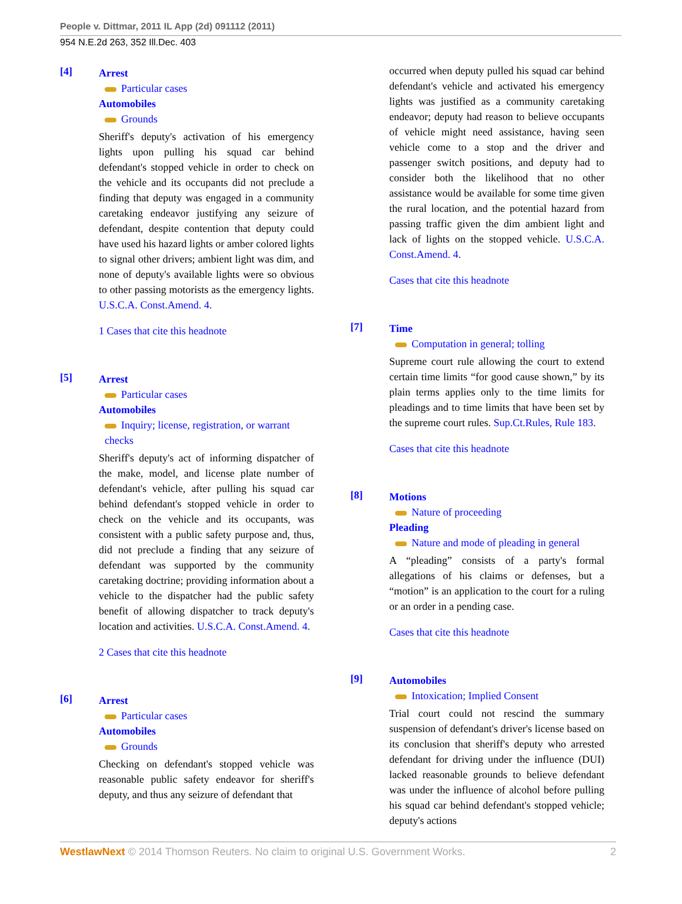People v. Dittmar, 2011 IL App (2d) 091112 (2011)
954 N.E.2d 263, 352 Ill.Dec. 403
[4]
Arrest
Particular cases
Automobiles
Grounds
Sheriff's deputy's activation of his emergency lights upon pulling his squad car behind defendant's stopped vehicle in order to check on the vehicle and its occupants did not preclude a finding that deputy was engaged in a community caretaking endeavor justifying any seizure of defendant, despite contention that deputy could have used his hazard lights or amber colored lights to signal other drivers; ambient light was dim, and none of deputy's available lights were so obvious to other passing motorists as the emergency lights. U.S.C.A. Const.Amend. 4.
1 Cases that cite this headnote
[5]
Arrest
Particular cases
Automobiles
Inquiry; license, registration, or warrant checks
Sheriff's deputy's act of informing dispatcher of the make, model, and license plate number of defendant's vehicle, after pulling his squad car behind defendant's stopped vehicle in order to check on the vehicle and its occupants, was consistent with a public safety purpose and, thus, did not preclude a finding that any seizure of defendant was supported by the community caretaking doctrine; providing information about a vehicle to the dispatcher had the public safety benefit of allowing dispatcher to track deputy's location and activities. U.S.C.A. Const.Amend. 4.
2 Cases that cite this headnote
[6]
Arrest
Particular cases
Automobiles
Grounds
Checking on defendant's stopped vehicle was reasonable public safety endeavor for sheriff's deputy, and thus any seizure of defendant that
occurred when deputy pulled his squad car behind defendant's vehicle and activated his emergency lights was justified as a community caretaking endeavor; deputy had reason to believe occupants of vehicle might need assistance, having seen vehicle come to a stop and the driver and passenger switch positions, and deputy had to consider both the likelihood that no other assistance would be available for some time given the rural location, and the potential hazard from passing traffic given the dim ambient light and lack of lights on the stopped vehicle. U.S.C.A. Const.Amend. 4.
Cases that cite this headnote
[7]
Time
Computation in general; tolling
Supreme court rule allowing the court to extend certain time limits “for good cause shown,” by its plain terms applies only to the time limits for pleadings and to time limits that have been set by the supreme court rules. Sup.Ct.Rules, Rule 183.
Cases that cite this headnote
[8]
Motions
Nature of proceeding
Pleading
Nature and mode of pleading in general
A “pleading” consists of a party's formal allegations of his claims or defenses, but a “motion” is an application to the court for a ruling or an order in a pending case.
Cases that cite this headnote
[9]
Automobiles
Intoxication; Implied Consent
Trial court could not rescind the summary suspension of defendant's driver's license based on its conclusion that sheriff's deputy who arrested defendant for driving under the influence (DUI) lacked reasonable grounds to believe defendant was under the influence of alcohol before pulling his squad car behind defendant's stopped vehicle; deputy's actions
WestlawNext © 2014 Thomson Reuters. No claim to original U.S. Government Works. 2